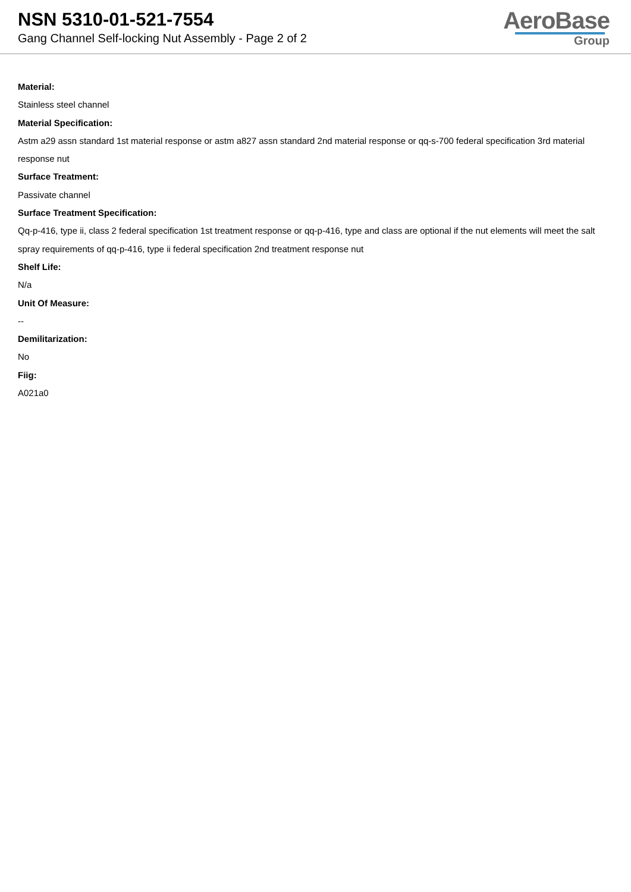NSN 5310-01-521-7554
Gang Channel Self-locking Nut Assembly - Page 2 of 2
AeroBase
Group
Material:
Stainless steel channel
Material Specification:
Astm a29 assn standard 1st material response or astm a827 assn standard 2nd material response or qq-s-700 federal specification 3rd material response nut
Surface Treatment:
Passivate channel
Surface Treatment Specification:
Qq-p-416, type ii, class 2 federal specification 1st treatment response or qq-p-416, type and class are optional if the nut elements will meet the salt spray requirements of qq-p-416, type ii federal specification 2nd treatment response nut
Shelf Life:
N/a
Unit Of Measure:
--
Demilitarization:
No
Fiig:
A021a0